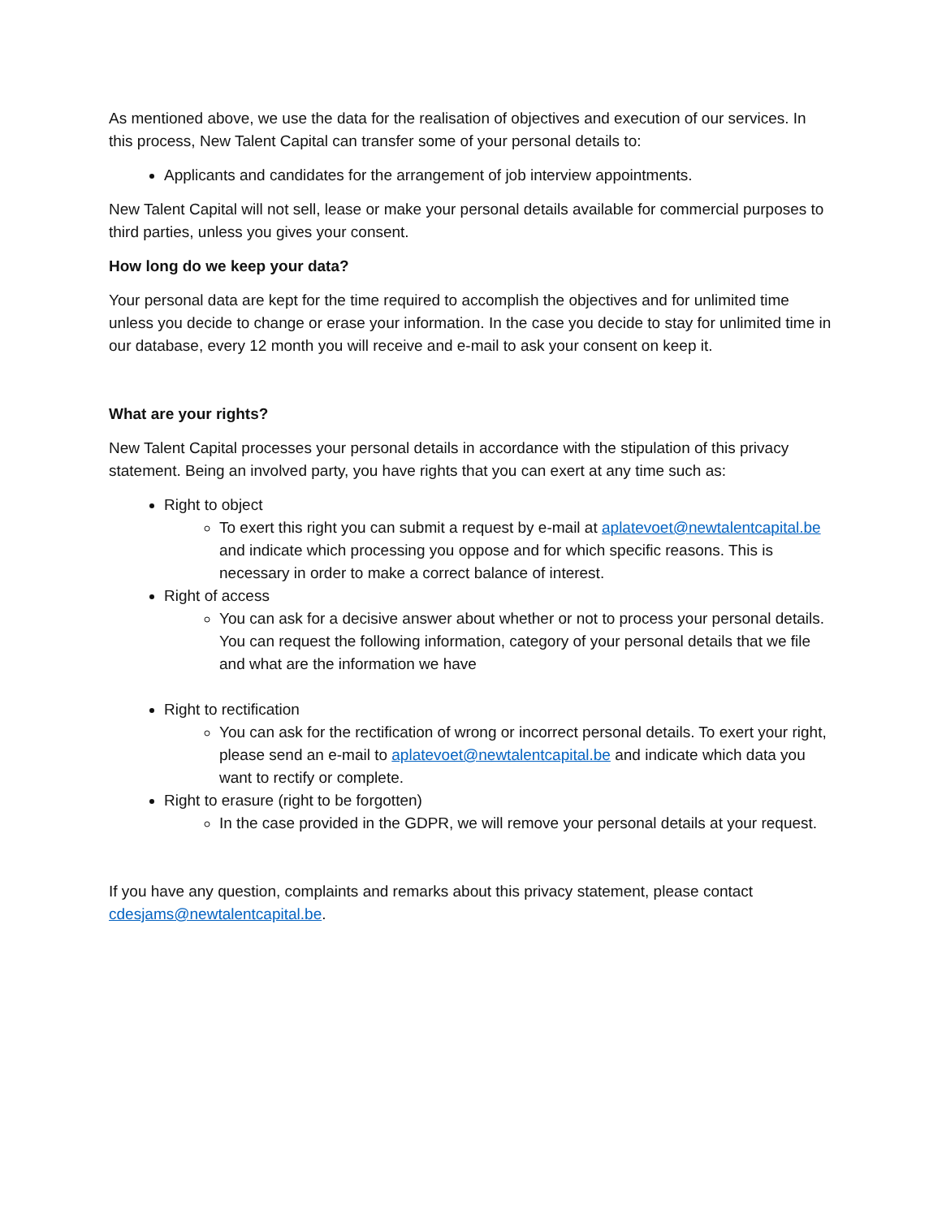As mentioned above, we use the data for the realisation of objectives and execution of our services. In this process, New Talent Capital can transfer some of your personal details to:
Applicants and candidates for the arrangement of job interview appointments.
New Talent Capital will not sell, lease or make your personal details available for commercial purposes to third parties, unless you gives your consent.
How long do we keep your data?
Your personal data are kept for the time required to accomplish the objectives and for unlimited time unless you decide to change or erase your information. In the case you decide to stay for unlimited time in our database, every 12 month you will receive and e-mail to ask your consent on keep it.
What are your rights?
New Talent Capital processes your personal details in accordance with the stipulation of this privacy statement. Being an involved party, you have rights that you can exert at any time such as:
Right to object
To exert this right you can submit a request by e-mail at aplatevoet@newtalentcapital.be and indicate which processing you oppose and for which specific reasons. This is necessary in order to make a correct balance of interest.
Right of access
You can ask for a decisive answer about whether or not to process your personal details. You can request the following information, category of your personal details that we file and what are the information we have
Right to rectification
You can ask for the rectification of wrong or incorrect personal details. To exert your right, please send an e-mail to aplatevoet@newtalentcapital.be and indicate which data you want to rectify or complete.
Right to erasure (right to be forgotten)
In the case provided in the GDPR, we will remove your personal details at your request.
If you have any question, complaints and remarks about this privacy statement, please contact cdesjams@newtalentcapital.be.